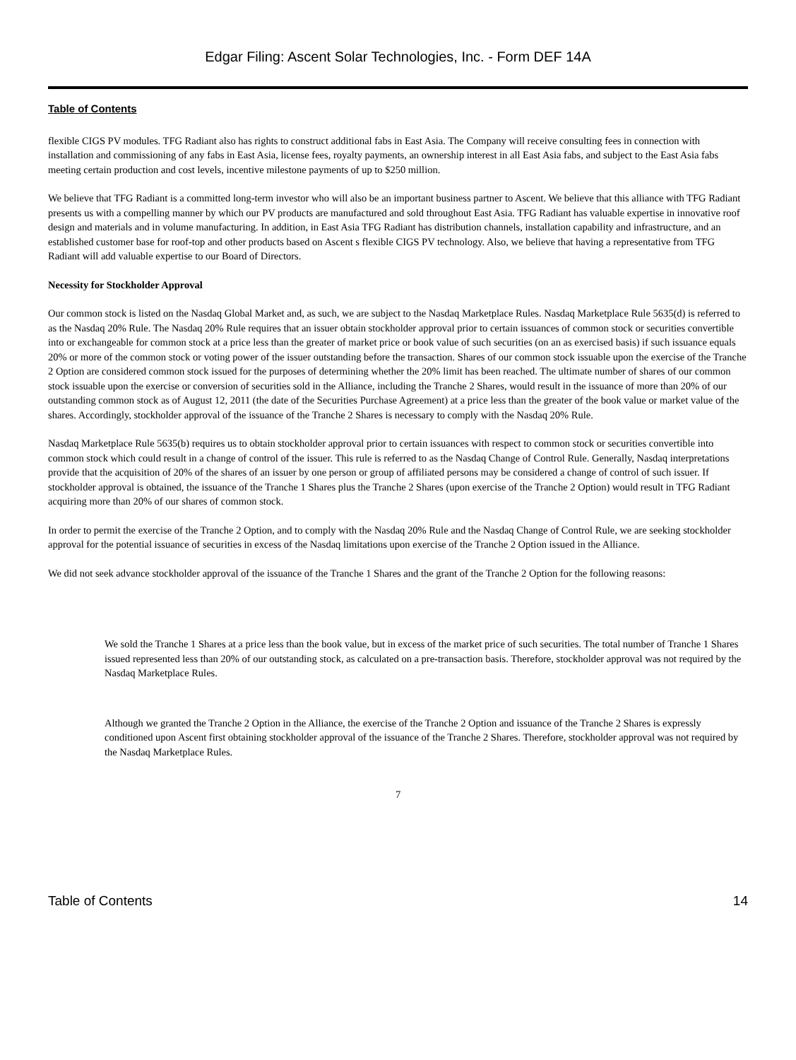Edgar Filing: Ascent Solar Technologies, Inc. - Form DEF 14A
Table of Contents
flexible CIGS PV modules. TFG Radiant also has rights to construct additional fabs in East Asia. The Company will receive consulting fees in connection with installation and commissioning of any fabs in East Asia, license fees, royalty payments, an ownership interest in all East Asia fabs, and subject to the East Asia fabs meeting certain production and cost levels, incentive milestone payments of up to $250 million.
We believe that TFG Radiant is a committed long-term investor who will also be an important business partner to Ascent. We believe that this alliance with TFG Radiant presents us with a compelling manner by which our PV products are manufactured and sold throughout East Asia. TFG Radiant has valuable expertise in innovative roof design and materials and in volume manufacturing. In addition, in East Asia TFG Radiant has distribution channels, installation capability and infrastructure, and an established customer base for roof-top and other products based on Ascent s flexible CIGS PV technology. Also, we believe that having a representative from TFG Radiant will add valuable expertise to our Board of Directors.
Necessity for Stockholder Approval
Our common stock is listed on the Nasdaq Global Market and, as such, we are subject to the Nasdaq Marketplace Rules. Nasdaq Marketplace Rule 5635(d) is referred to as the Nasdaq 20% Rule. The Nasdaq 20% Rule requires that an issuer obtain stockholder approval prior to certain issuances of common stock or securities convertible into or exchangeable for common stock at a price less than the greater of market price or book value of such securities (on an as exercised basis) if such issuance equals 20% or more of the common stock or voting power of the issuer outstanding before the transaction. Shares of our common stock issuable upon the exercise of the Tranche 2 Option are considered common stock issued for the purposes of determining whether the 20% limit has been reached. The ultimate number of shares of our common stock issuable upon the exercise or conversion of securities sold in the Alliance, including the Tranche 2 Shares, would result in the issuance of more than 20% of our outstanding common stock as of August 12, 2011 (the date of the Securities Purchase Agreement) at a price less than the greater of the book value or market value of the shares. Accordingly, stockholder approval of the issuance of the Tranche 2 Shares is necessary to comply with the Nasdaq 20% Rule.
Nasdaq Marketplace Rule 5635(b) requires us to obtain stockholder approval prior to certain issuances with respect to common stock or securities convertible into common stock which could result in a change of control of the issuer. This rule is referred to as the Nasdaq Change of Control Rule. Generally, Nasdaq interpretations provide that the acquisition of 20% of the shares of an issuer by one person or group of affiliated persons may be considered a change of control of such issuer. If stockholder approval is obtained, the issuance of the Tranche 1 Shares plus the Tranche 2 Shares (upon exercise of the Tranche 2 Option) would result in TFG Radiant acquiring more than 20% of our shares of common stock.
In order to permit the exercise of the Tranche 2 Option, and to comply with the Nasdaq 20% Rule and the Nasdaq Change of Control Rule, we are seeking stockholder approval for the potential issuance of securities in excess of the Nasdaq limitations upon exercise of the Tranche 2 Option issued in the Alliance.
We did not seek advance stockholder approval of the issuance of the Tranche 1 Shares and the grant of the Tranche 2 Option for the following reasons:
We sold the Tranche 1 Shares at a price less than the book value, but in excess of the market price of such securities. The total number of Tranche 1 Shares issued represented less than 20% of our outstanding stock, as calculated on a pre-transaction basis. Therefore, stockholder approval was not required by the Nasdaq Marketplace Rules.
Although we granted the Tranche 2 Option in the Alliance, the exercise of the Tranche 2 Option and issuance of the Tranche 2 Shares is expressly conditioned upon Ascent first obtaining stockholder approval of the issuance of the Tranche 2 Shares. Therefore, stockholder approval was not required by the Nasdaq Marketplace Rules.
7
Table of Contents 14